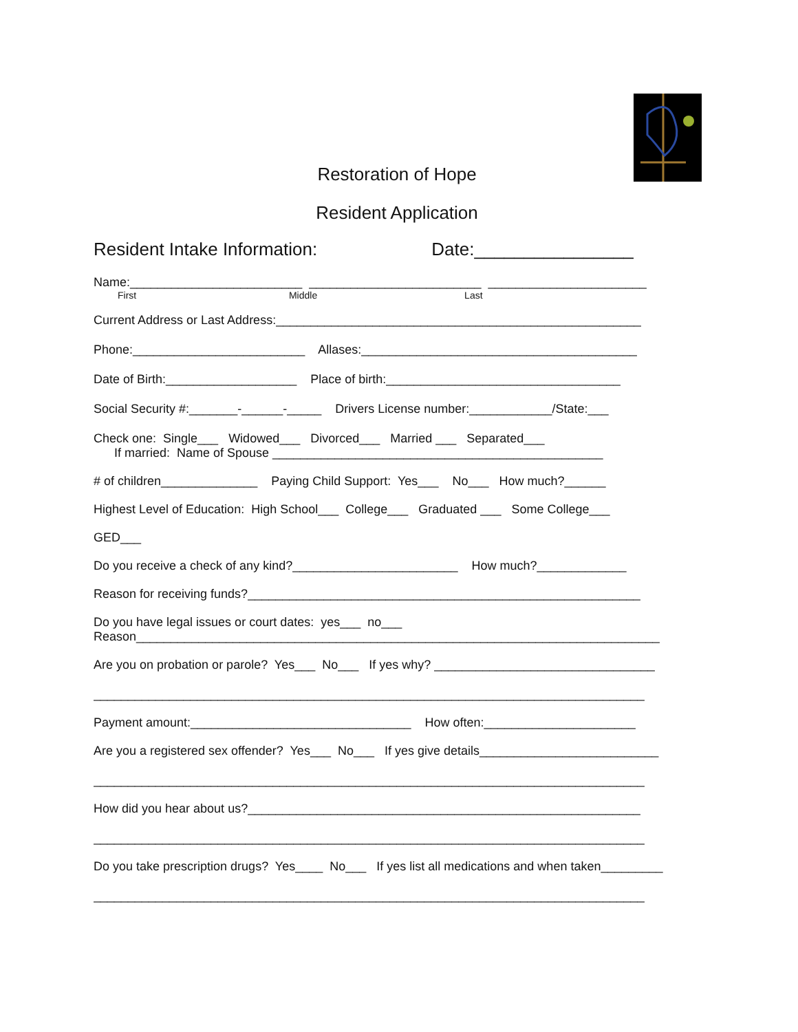Restoration of Hope
Resident Application
Resident Intake Information: Date:________________
Name:_________________________ _________________________ _______________________
First Middle Last
Current Address or Last Address:_____________________________________________________
Phone:_________________________ Allases:________________________________________
Date of Birth:___________________ Place of birth:__________________________________
Social Security #:_______-______-_____ Drivers License number:____________/State:___
Check one: Single___ Widowed___ Divorced___ Married ___ Separated___
If married: Name of Spouse ________________________________________________
# of children______________ Paying Child Support: Yes___ No___ How much?______
Highest Level of Education: High School___ College___ Graduated ___ Some College___
GED___
Do you receive a check of any kind?________________________ How much?_____________
Reason for receiving funds?_________________________________________________________
Do you have legal issues or court dates: yes___ no___
Reason____________________________________________________________________________
Are you on probation or parole? Yes___ No___ If yes why? ________________________________
________________________________________________________________________________
Payment amount:________________________________ How often:______________________
Are you a registered sex offender? Yes___ No___ If yes give details__________________________
________________________________________________________________________________
How did you hear about us?_________________________________________________________
________________________________________________________________________________
Do you take prescription drugs? Yes____ No___ If yes list all medications and when taken_________
________________________________________________________________________________